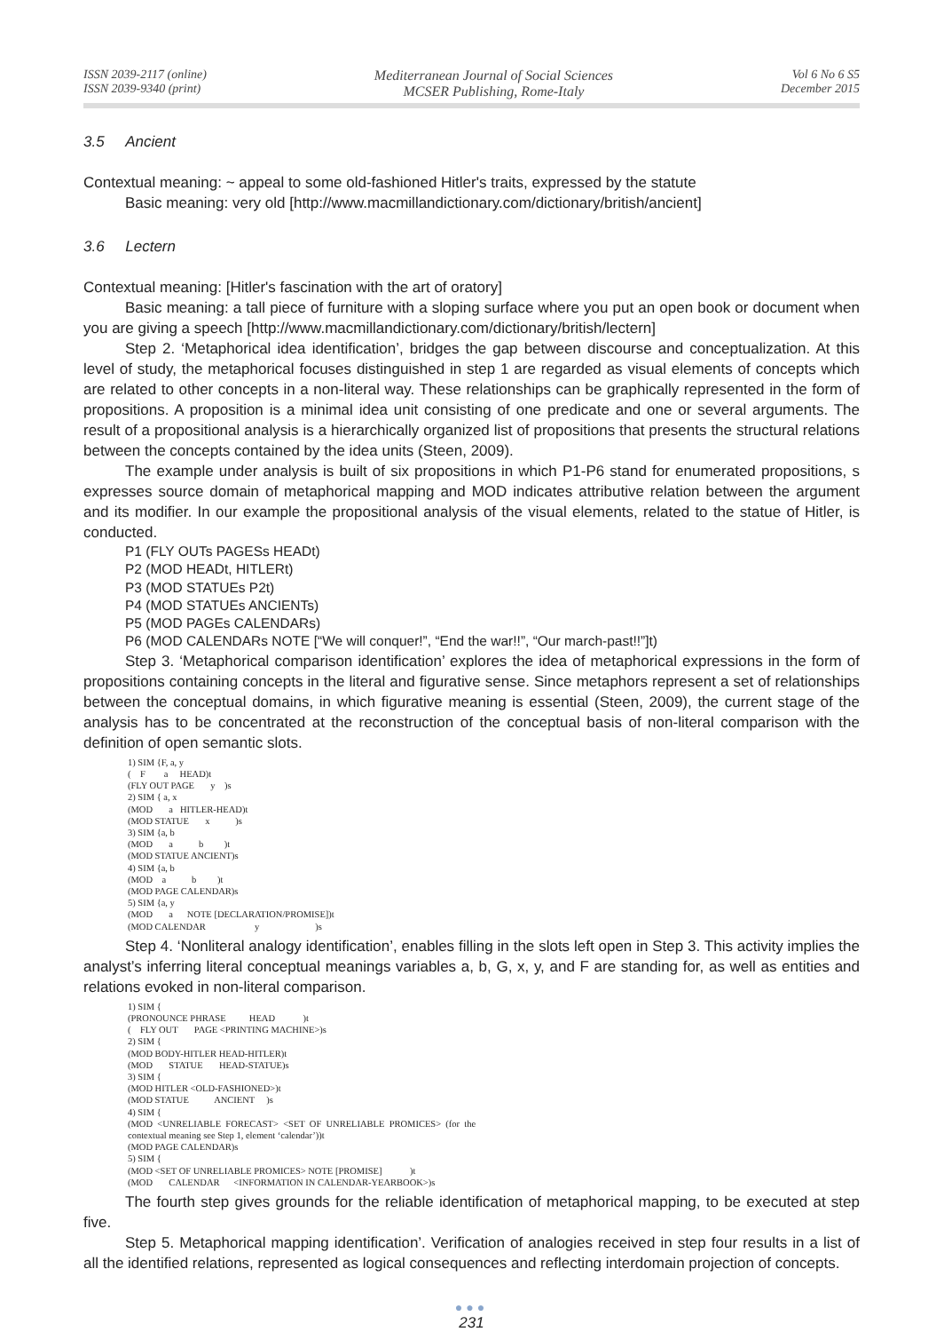ISSN 2039-2117 (online)
ISSN 2039-9340 (print)
Mediterranean Journal of Social Sciences
MCSER Publishing, Rome-Italy
Vol 6 No 6 S5
December 2015
3.5 Ancient
Contextual meaning: ~ appeal to some old-fashioned Hitler's traits, expressed by the statute
Basic meaning: very old [http://www.macmillandictionary.com/dictionary/british/ancient]
3.6 Lectern
Contextual meaning: [Hitler's fascination with the art of oratory]
Basic meaning: a tall piece of furniture with a sloping surface where you put an open book or document when you are giving a speech [http://www.macmillandictionary.com/dictionary/british/lectern]
Step 2. ‘Metaphorical idea identification’, bridges the gap between discourse and conceptualization. At this level of study, the metaphorical focuses distinguished in step 1 are regarded as visual elements of concepts which are related to other concepts in a non-literal way. These relationships can be graphically represented in the form of propositions. A proposition is a minimal idea unit consisting of one predicate and one or several arguments. The result of a propositional analysis is a hierarchically organized list of propositions that presents the structural relations between the concepts contained by the idea units (Steen, 2009).
The example under analysis is built of six propositions in which P1-P6 stand for enumerated propositions, s expresses source domain of metaphorical mapping and MOD indicates attributive relation between the argument and its modifier. In our example the propositional analysis of the visual elements, related to the statue of Hitler, is conducted.
P1 (FLY OUTs PAGESs HEADt)
P2 (MOD HEADt, HITLERt)
P3 (MOD STATUEs P2t)
P4 (MOD STATUEs ANCIENTs)
P5 (MOD PAGEs CALENDARs)
P6 (MOD CALENDARs NOTE [“We will conquer!”, “End the war!!”, “Our march-past!!”]t)
Step 3. ‘Metaphorical comparison identification’ explores the idea of metaphorical expressions in the form of propositions containing concepts in the literal and figurative sense. Since metaphors represent a set of relationships between the conceptual domains, in which figurative meaning is essential (Steen, 2009), the current stage of the analysis has to be concentrated at the reconstruction of the conceptual basis of non-literal comparison with the definition of open semantic slots.
1) SIM {F, a, y ( F a HEAD)t (FLY OUT PAGE y )s 2) SIM { a, x (MOD a HITLER-HEAD)t (MOD STATUE x )s 3) SIM {a, b (MOD a b )t (MOD STATUE ANCIENT)s 4) SIM {a, b (MOD a b )t (MOD PAGE CALENDAR)s 5) SIM {a, y (MOD a NOTE [DECLARATION/PROMISE])t (MOD CALENDAR y )s
Step 4. ‘Nonliteral analogy identification’, enables filling in the slots left open in Step 3. This activity implies the analyst’s inferring literal conceptual meanings variables a, b, G, x, y, and F are standing for, as well as entities and relations evoked in non-literal comparison.
1) SIM { (PRONOUNCE PHRASE HEAD )t ( FLY OUT PAGE <PRINTING MACHINE>)s 2) SIM { (MOD BODY-HITLER HEAD-HITLER)t (MOD STATUE HEAD-STATUE)s 3) SIM { (MOD HITLER <OLD-FASHIONED>)t (MOD STATUE ANCIENT )s 4) SIM { (MOD <UNRELIABLE FORECAST> <SET OF UNRELIABLE PROMICES> (for the contextual meaning see Step 1, element ‘calendar’))t (MOD PAGE CALENDAR)s 5) SIM { (MOD <SET OF UNRELIABLE PROMICES> NOTE [PROMISE] )t (MOD CALENDAR <INFORMATION IN CALENDAR-YEARBOOK>)s
The fourth step gives grounds for the reliable identification of metaphorical mapping, to be executed at step five.
Step 5. Metaphorical mapping identification’. Verification of analogies received in step four results in a list of all the identified relations, represented as logical consequences and reflecting interdomain projection of concepts.
●●●
231